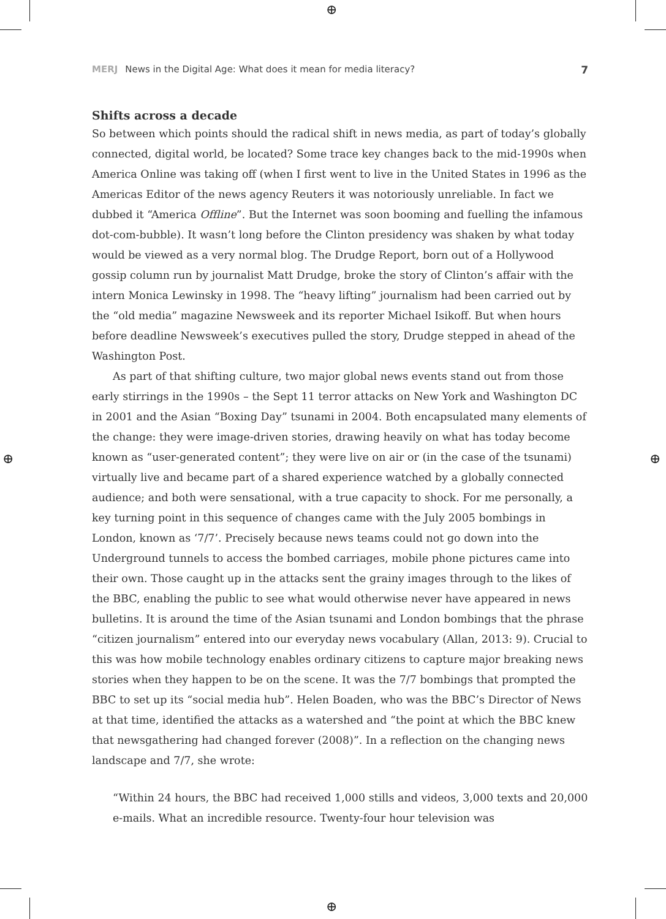⊕
⊕
⊕ ⊕
MERJ News in the Digital Age: What does it mean for media literacy? 7
Shifts across a decade
So between which points should the radical shift in news media, as part of today’s globally connected, digital world, be located? Some trace key changes back to the mid-1990s when America Online was taking off (when I first went to live in the United States in 1996 as the Americas Editor of the news agency Reuters it was notoriously unreliable. In fact we dubbed it “America Offline”. But the Internet was soon booming and fuelling the infamous dot-com-bubble). It wasn’t long before the Clinton presidency was shaken by what today would be viewed as a very normal blog. The Drudge Report, born out of a Hollywood gossip column run by journalist Matt Drudge, broke the story of Clinton’s affair with the intern Monica Lewinsky in 1998. The “heavy lifting” journalism had been carried out by the “old media” magazine Newsweek and its reporter Michael Isikoff. But when hours before deadline Newsweek’s executives pulled the story, Drudge stepped in ahead of the Washington Post.
As part of that shifting culture, two major global news events stand out from those early stirrings in the 1990s – the Sept 11 terror attacks on New York and Washington DC in 2001 and the Asian “Boxing Day” tsunami in 2004. Both encapsulated many elements of the change: they were image-driven stories, drawing heavily on what has today become known as “user-generated content”; they were live on air or (in the case of the tsunami) virtually live and became part of a shared experience watched by a globally connected audience; and both were sensational, with a true capacity to shock. For me personally, a key turning point in this sequence of changes came with the July 2005 bombings in London, known as ‘7/7’. Precisely because news teams could not go down into the Underground tunnels to access the bombed carriages, mobile phone pictures came into their own. Those caught up in the attacks sent the grainy images through to the likes of the BBC, enabling the public to see what would otherwise never have appeared in news bulletins. It is around the time of the Asian tsunami and London bombings that the phrase “citizen journalism” entered into our everyday news vocabulary (Allan, 2013: 9). Crucial to this was how mobile technology enables ordinary citizens to capture major breaking news stories when they happen to be on the scene. It was the 7/7 bombings that prompted the BBC to set up its “social media hub”. Helen Boaden, who was the BBC’s Director of News at that time, identified the attacks as a watershed and “the point at which the BBC knew that newsgathering had changed forever (2008)”. In a reflection on the changing news landscape and 7/7, she wrote:
“Within 24 hours, the BBC had received 1,000 stills and videos, 3,000 texts and 20,000 e-mails. What an incredible resource. Twenty-four hour television was